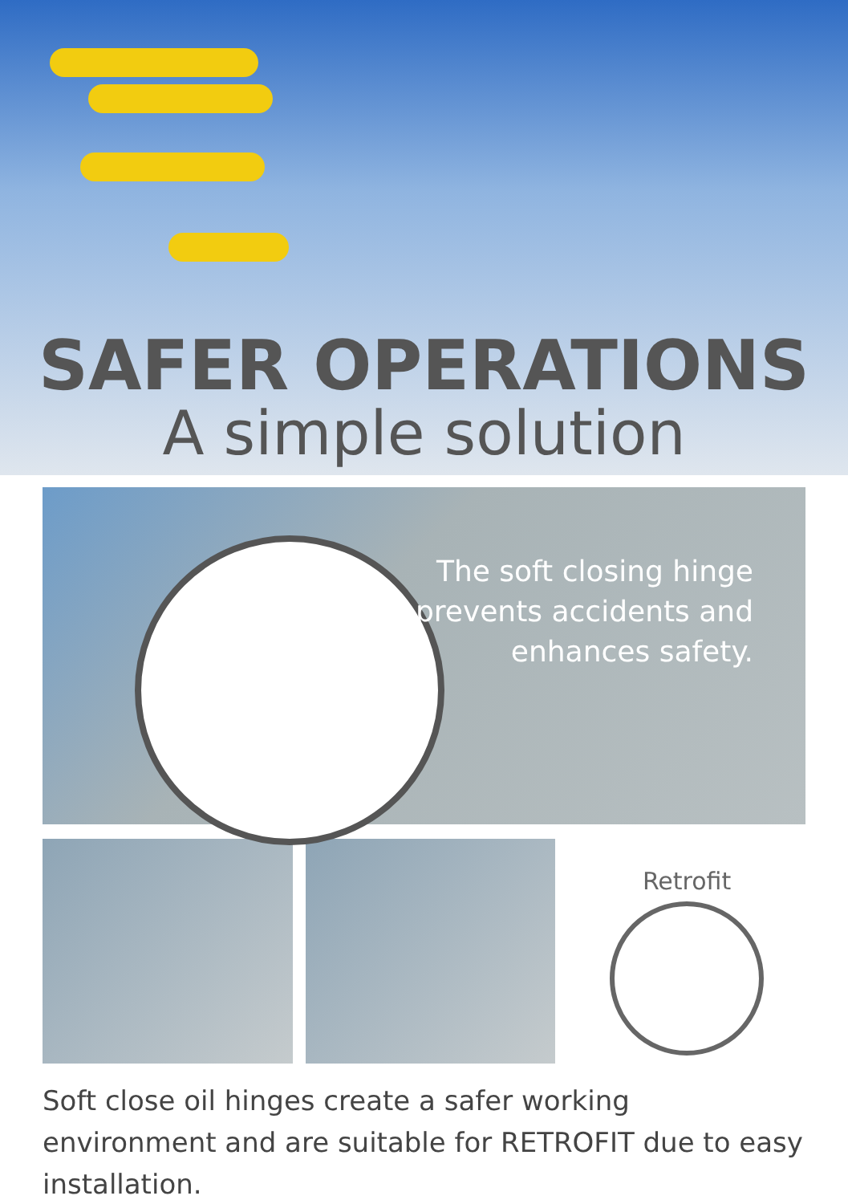SAFER OPERATIONS
A simple solution
The soft closing hinge
prevents accidents and
enhances safety.
Retrofit
Soft close oil hinges create a safer working environment and are suitable for RETROFIT due to easy installation.